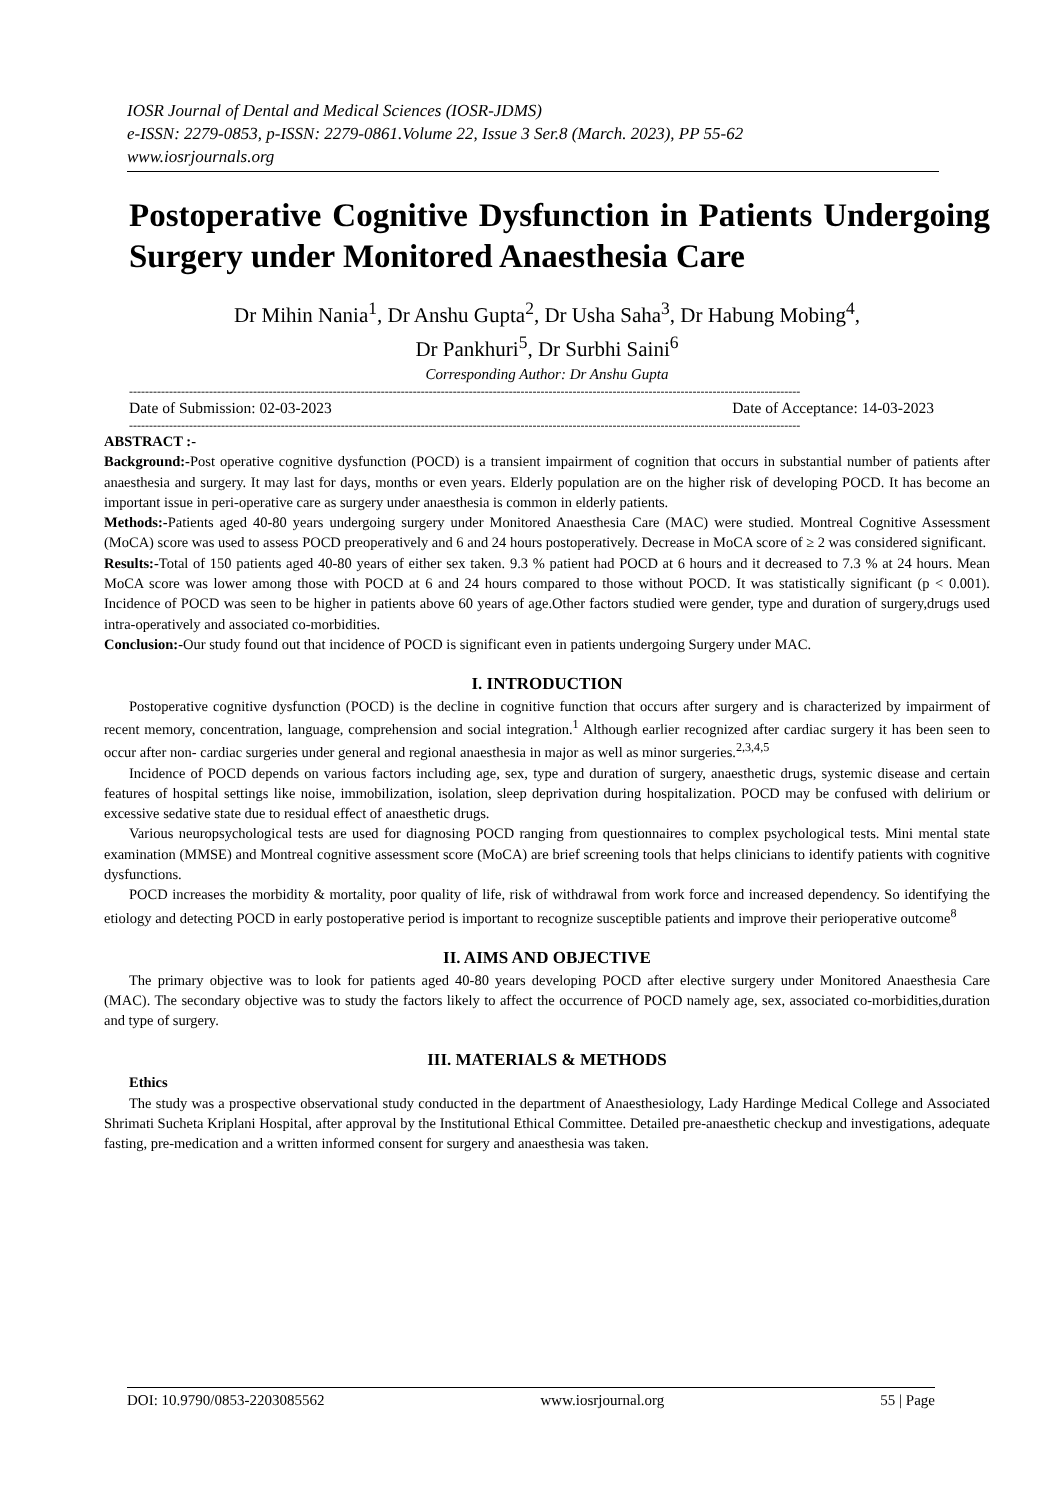IOSR Journal of Dental and Medical Sciences (IOSR-JDMS)
e-ISSN: 2279-0853, p-ISSN: 2279-0861.Volume 22, Issue 3 Ser.8 (March. 2023), PP 55-62
www.iosrjournals.org
Postoperative Cognitive Dysfunction in Patients Undergoing Surgery under Monitored Anaesthesia Care
Dr Mihin Nania<sup>1</sup>, Dr Anshu Gupta<sup>2</sup>, Dr Usha Saha<sup>3</sup>, Dr Habung Mobing<sup>4</sup>,
Dr Pankhuri<sup>5</sup>, Dr Surbhi Saini<sup>6</sup>
Corresponding Author: Dr Anshu Gupta
------------------------------------------------------------------------------------------------------------------------------------------------------------------------
Date of Submission: 02-03-2023 Date of Acceptance: 14-03-2023
------------------------------------------------------------------------------------------------------------------------------------------------------------------------
ABSTRACT :-
Background:-Post operative cognitive dysfunction (POCD) is a transient impairment of cognition that occurs in substantial number of patients after anaesthesia and surgery. It may last for days, months or even years. Elderly population are on the higher risk of developing POCD. It has become an important issue in peri-operative care as surgery under anaesthesia is common in elderly patients.
Methods:-Patients aged 40-80 years undergoing surgery under Monitored Anaesthesia Care (MAC) were studied. Montreal Cognitive Assessment (MoCA) score was used to assess POCD preoperatively and 6 and 24 hours postoperatively. Decrease in MoCA score of ≥ 2 was considered significant.
Results:-Total of 150 patients aged 40-80 years of either sex taken. 9.3 % patient had POCD at 6 hours and it decreased to 7.3 % at 24 hours. Mean MoCA score was lower among those with POCD at 6 and 24 hours compared to those without POCD. It was statistically significant (p < 0.001). Incidence of POCD was seen to be higher in patients above 60 years of age.Other factors studied were gender, type and duration of surgery,drugs used intra-operatively and associated co-morbidities.
Conclusion:-Our study found out that incidence of POCD is significant even in patients undergoing Surgery under MAC.
I. INTRODUCTION
Postoperative cognitive dysfunction (POCD) is the decline in cognitive function that occurs after surgery and is characterized by impairment of recent memory, concentration, language, comprehension and social integration.<sup>1</sup> Although earlier recognized after cardiac surgery it has been seen to occur after non- cardiac surgeries under general and regional anaesthesia in major as well as minor surgeries.<sup>2,3,4,5</sup>
Incidence of POCD depends on various factors including age, sex, type and duration of surgery, anaesthetic drugs, systemic disease and certain features of hospital settings like noise, immobilization, isolation, sleep deprivation during hospitalization. POCD may be confused with delirium or excessive sedative state due to residual effect of anaesthetic drugs.
Various neuropsychological tests are used for diagnosing POCD ranging from questionnaires to complex psychological tests. Mini mental state examination (MMSE) and Montreal cognitive assessment score (MoCA) are brief screening tools that helps clinicians to identify patients with cognitive dysfunctions.
POCD increases the morbidity & mortality, poor quality of life, risk of withdrawal from work force and increased dependency. So identifying the etiology and detecting POCD in early postoperative period is important to recognize susceptible patients and improve their perioperative outcome<sup>8</sup>
II. AIMS AND OBJECTIVE
The primary objective was to look for patients aged 40-80 years developing POCD after elective surgery under Monitored Anaesthesia Care (MAC). The secondary objective was to study the factors likely to affect the occurrence of POCD namely age, sex, associated co-morbidities,duration and type of surgery.
III. MATERIALS & METHODS
Ethics
The study was a prospective observational study conducted in the department of Anaesthesiology, Lady Hardinge Medical College and Associated Shrimati Sucheta Kriplani Hospital, after approval by the Institutional Ethical Committee. Detailed pre-anaesthetic checkup and investigations, adequate fasting, pre-medication and a written informed consent for surgery and anaesthesia was taken.
DOI: 10.9790/0853-2203085562 www.iosrjournal.org 55 | Page